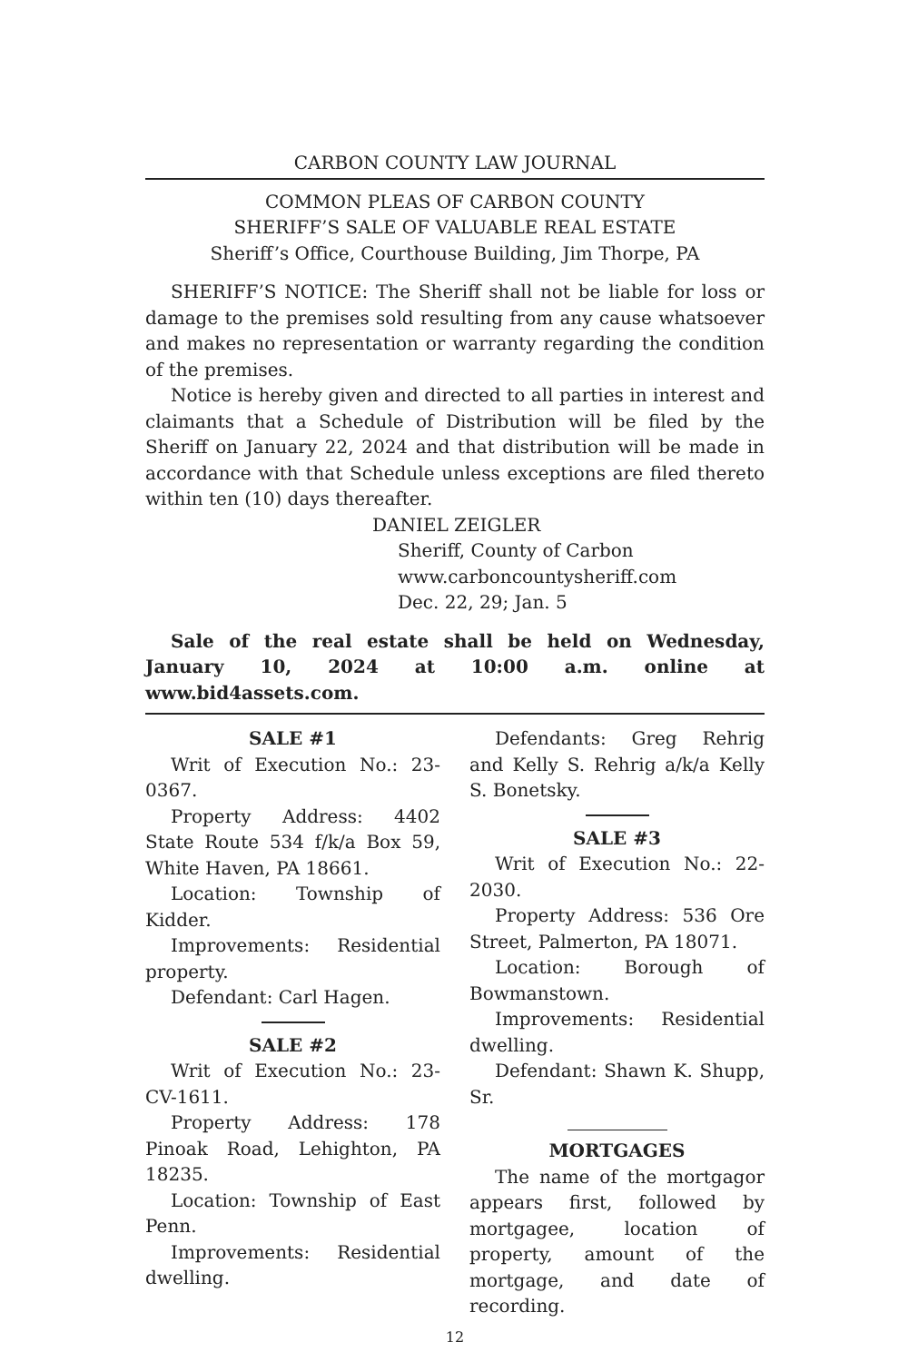CARBON COUNTY LAW JOURNAL
COMMON PLEAS OF CARBON COUNTY
SHERIFF’S SALE OF VALUABLE REAL ESTATE
Sheriff’s Office, Courthouse Building, Jim Thorpe, PA
SHERIFF’S NOTICE: The Sheriff shall not be liable for loss or damage to the premises sold resulting from any cause whatsoever and makes no representation or warranty regarding the condition of the premises.
Notice is hereby given and directed to all parties in interest and claimants that a Schedule of Distribution will be filed by the Sheriff on January 22, 2024 and that distribution will be made in accordance with that Schedule unless exceptions are filed thereto within ten (10) days thereafter.
DANIEL ZEIGLER
Sheriff, County of Carbon
www.carboncountysheriff.com
Dec. 22, 29; Jan. 5
Sale of the real estate shall be held on Wednesday, January 10, 2024 at 10:00 a.m. online at www.bid4assets.com.
SALE #1
Writ of Execution No.: 23-0367.
Property Address: 4402 State Route 534 f/k/a Box 59, White Haven, PA 18661.
Location: Township of Kidder.
Improvements: Residential property.
Defendant: Carl Hagen.
SALE #2
Writ of Execution No.: 23-CV-1611.
Property Address: 178 Pinoak Road, Lehighton, PA 18235.
Location: Township of East Penn.
Improvements: Residential dwelling.
Defendants: Greg Rehrig and Kelly S. Rehrig a/k/a Kelly S. Bonetsky.
SALE #3
Writ of Execution No.: 22-2030.
Property Address: 536 Ore Street, Palmerton, PA 18071.
Location: Borough of Bowmanstown.
Improvements: Residential dwelling.
Defendant: Shawn K. Shupp, Sr.
MORTGAGES
The name of the mortgagor appears first, followed by mortgagee, location of property, amount of the mortgage, and date of recording.
12